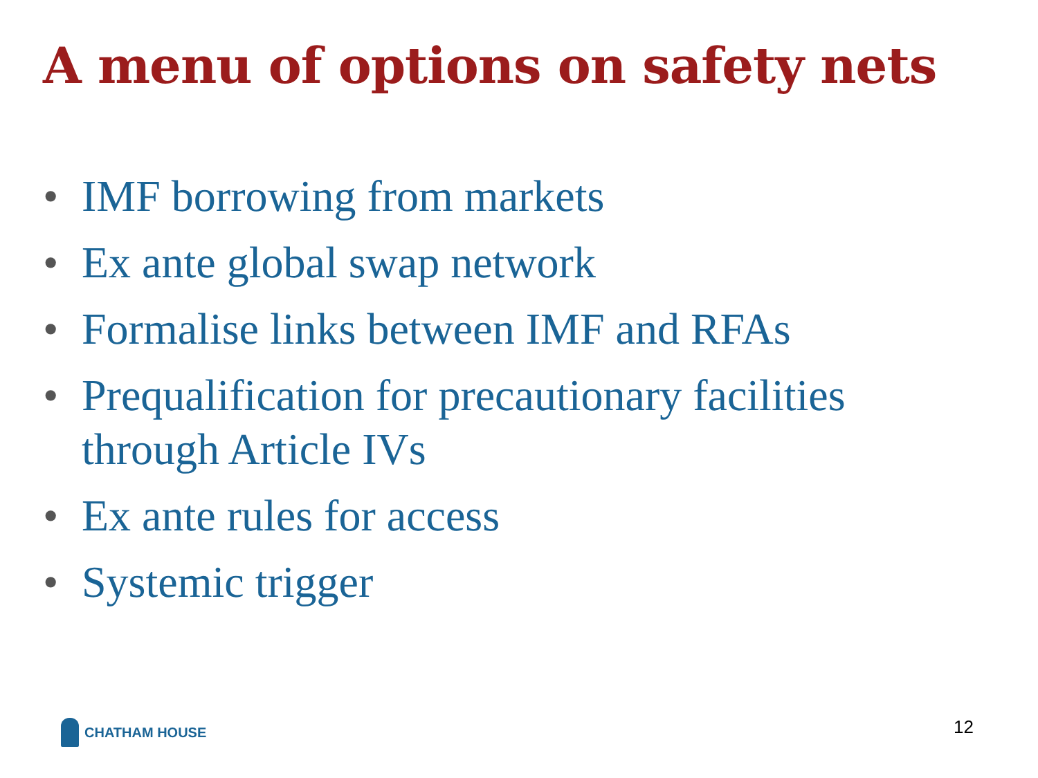A menu of options on safety nets
• IMF borrowing from markets
• Ex ante global swap network
• Formalise links between IMF and RFAs
• Prequalification for precautionary facilities through Article IVs
• Ex ante rules for access
• Systemic trigger
CHATHAM HOUSE 12